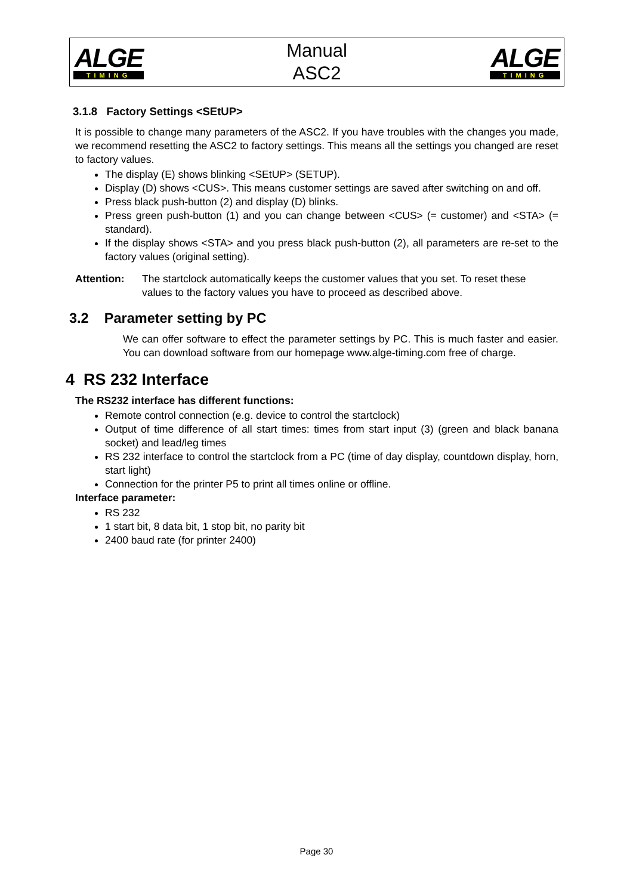ALGE
TIMING
Manual
ASC2
ALGE
TIMING
3.1.8 Factory Settings <SEtUP>
It is possible to change many parameters of the ASC2. If you have troubles with the changes you made, we recommend resetting the ASC2 to factory settings. This means all the settings you changed are reset to factory values.
The display (E) shows blinking <SEtUP> (SETUP).
Display (D) shows <CUS>. This means customer settings are saved after switching on and off.
Press black push-button (2) and display (D) blinks.
Press green push-button (1) and you can change between <CUS> (= customer) and <STA> (= standard).
If the display shows <STA> and you press black push-button (2), all parameters are re-set to the factory values (original setting).
Attention: The startclock automatically keeps the customer values that you set. To reset these values to the factory values you have to proceed as described above.
3.2 Parameter setting by PC
We can offer software to effect the parameter settings by PC. This is much faster and easier. You can download software from our homepage www.alge-timing.com free of charge.
4 RS 232 Interface
The RS232 interface has different functions:
Remote control connection (e.g. device to control the startclock)
Output of time difference of all start times: times from start input (3) (green and black banana socket) and lead/leg times
RS 232 interface to control the startclock from a PC (time of day display, countdown display, horn, start light)
Connection for the printer P5 to print all times online or offline.
Interface parameter:
RS 232
1 start bit, 8 data bit, 1 stop bit, no parity bit
2400 baud rate (for printer 2400)
Page 30